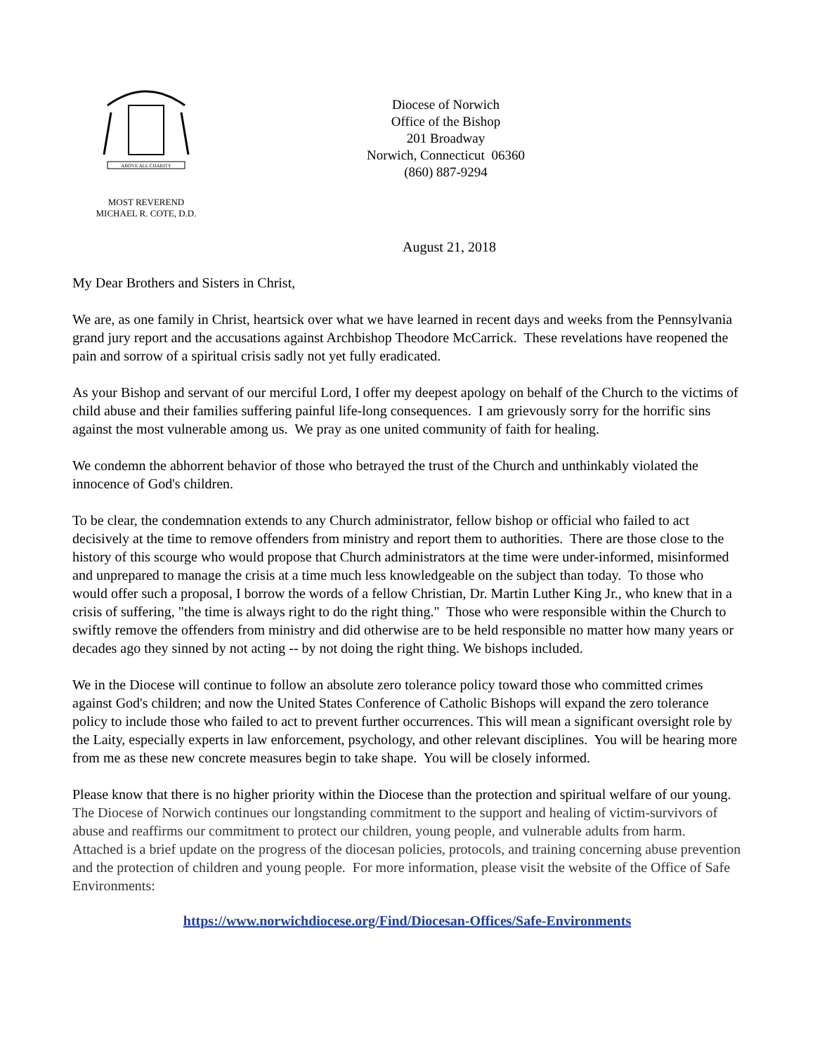ABOVE ALL CHARITY
MOST REVEREND
MICHAEL R. COTE, D.D.
Diocese of Norwich
Office of the Bishop
201 Broadway
Norwich, Connecticut 06360
(860) 887-9294
August 21, 2018
My Dear Brothers and Sisters in Christ,
We are, as one family in Christ, heartsick over what we have learned in recent days and weeks from the Pennsylvania grand jury report and the accusations against Archbishop Theodore McCarrick. These revelations have reopened the pain and sorrow of a spiritual crisis sadly not yet fully eradicated.
As your Bishop and servant of our merciful Lord, I offer my deepest apology on behalf of the Church to the victims of child abuse and their families suffering painful life-long consequences. I am grievously sorry for the horrific sins against the most vulnerable among us. We pray as one united community of faith for healing.
We condemn the abhorrent behavior of those who betrayed the trust of the Church and unthinkably violated the innocence of God's children.
To be clear, the condemnation extends to any Church administrator, fellow bishop or official who failed to act decisively at the time to remove offenders from ministry and report them to authorities. There are those close to the history of this scourge who would propose that Church administrators at the time were under-informed, misinformed and unprepared to manage the crisis at a time much less knowledgeable on the subject than today. To those who would offer such a proposal, I borrow the words of a fellow Christian, Dr. Martin Luther King Jr., who knew that in a crisis of suffering, "the time is always right to do the right thing." Those who were responsible within the Church to swiftly remove the offenders from ministry and did otherwise are to be held responsible no matter how many years or decades ago they sinned by not acting -- by not doing the right thing. We bishops included.
We in the Diocese will continue to follow an absolute zero tolerance policy toward those who committed crimes against God's children; and now the United States Conference of Catholic Bishops will expand the zero tolerance policy to include those who failed to act to prevent further occurrences. This will mean a significant oversight role by the Laity, especially experts in law enforcement, psychology, and other relevant disciplines. You will be hearing more from me as these new concrete measures begin to take shape. You will be closely informed.
Please know that there is no higher priority within the Diocese than the protection and spiritual welfare of our young. The Diocese of Norwich continues our longstanding commitment to the support and healing of victim-survivors of abuse and reaffirms our commitment to protect our children, young people, and vulnerable adults from harm. Attached is a brief update on the progress of the diocesan policies, protocols, and training concerning abuse prevention and the protection of children and young people. For more information, please visit the website of the Office of Safe Environments:
https://www.norwichdiocese.org/Find/Diocesan-Offices/Safe-Environments